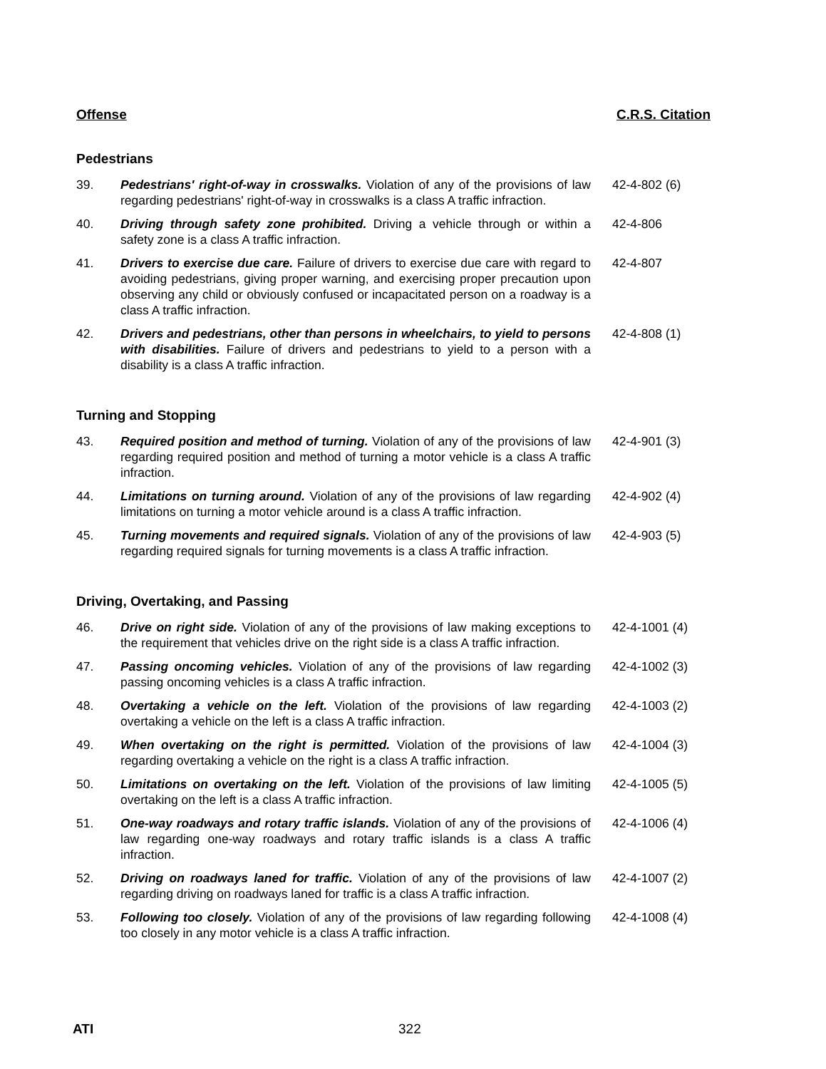Offense C.R.S. Citation
Pedestrians
| 39. | Pedestrians' right-of-way in crosswalks. Violation of any of the provisions of law regarding pedestrians' right-of-way in crosswalks is a class A traffic infraction. | 42-4-802 (6) |
| 40. | Driving through safety zone prohibited. Driving a vehicle through or within a safety zone is a class A traffic infraction. | 42-4-806 |
| 41. | Drivers to exercise due care. Failure of drivers to exercise due care with regard to avoiding pedestrians, giving proper warning, and exercising proper precaution upon observing any child or obviously confused or incapacitated person on a roadway is a class A traffic infraction. | 42-4-807 |
| 42. | Drivers and pedestrians, other than persons in wheelchairs, to yield to persons with disabilities. Failure of drivers and pedestrians to yield to a person with a disability is a class A traffic infraction. | 42-4-808 (1) |
Turning and Stopping
| 43. | Required position and method of turning. Violation of any of the provisions of law regarding required position and method of turning a motor vehicle is a class A traffic infraction. | 42-4-901 (3) |
| 44. | Limitations on turning around. Violation of any of the provisions of law regarding limitations on turning a motor vehicle around is a class A traffic infraction. | 42-4-902 (4) |
| 45. | Turning movements and required signals. Violation of any of the provisions of law regarding required signals for turning movements is a class A traffic infraction. | 42-4-903 (5) |
Driving, Overtaking, and Passing
| 46. | Drive on right side. Violation of any of the provisions of law making exceptions to the requirement that vehicles drive on the right side is a class A traffic infraction. | 42-4-1001 (4) |
| 47. | Passing oncoming vehicles. Violation of any of the provisions of law regarding passing oncoming vehicles is a class A traffic infraction. | 42-4-1002 (3) |
| 48. | Overtaking a vehicle on the left. Violation of the provisions of law regarding overtaking a vehicle on the left is a class A traffic infraction. | 42-4-1003 (2) |
| 49. | When overtaking on the right is permitted. Violation of the provisions of law regarding overtaking a vehicle on the right is a class A traffic infraction. | 42-4-1004 (3) |
| 50. | Limitations on overtaking on the left. Violation of the provisions of law limiting overtaking on the left is a class A traffic infraction. | 42-4-1005 (5) |
| 51. | One-way roadways and rotary traffic islands. Violation of any of the provisions of law regarding one-way roadways and rotary traffic islands is a class A traffic infraction. | 42-4-1006 (4) |
| 52. | Driving on roadways laned for traffic. Violation of any of the provisions of law regarding driving on roadways laned for traffic is a class A traffic infraction. | 42-4-1007 (2) |
| 53. | Following too closely. Violation of any of the provisions of law regarding following too closely in any motor vehicle is a class A traffic infraction. | 42-4-1008 (4) |
ATI 322